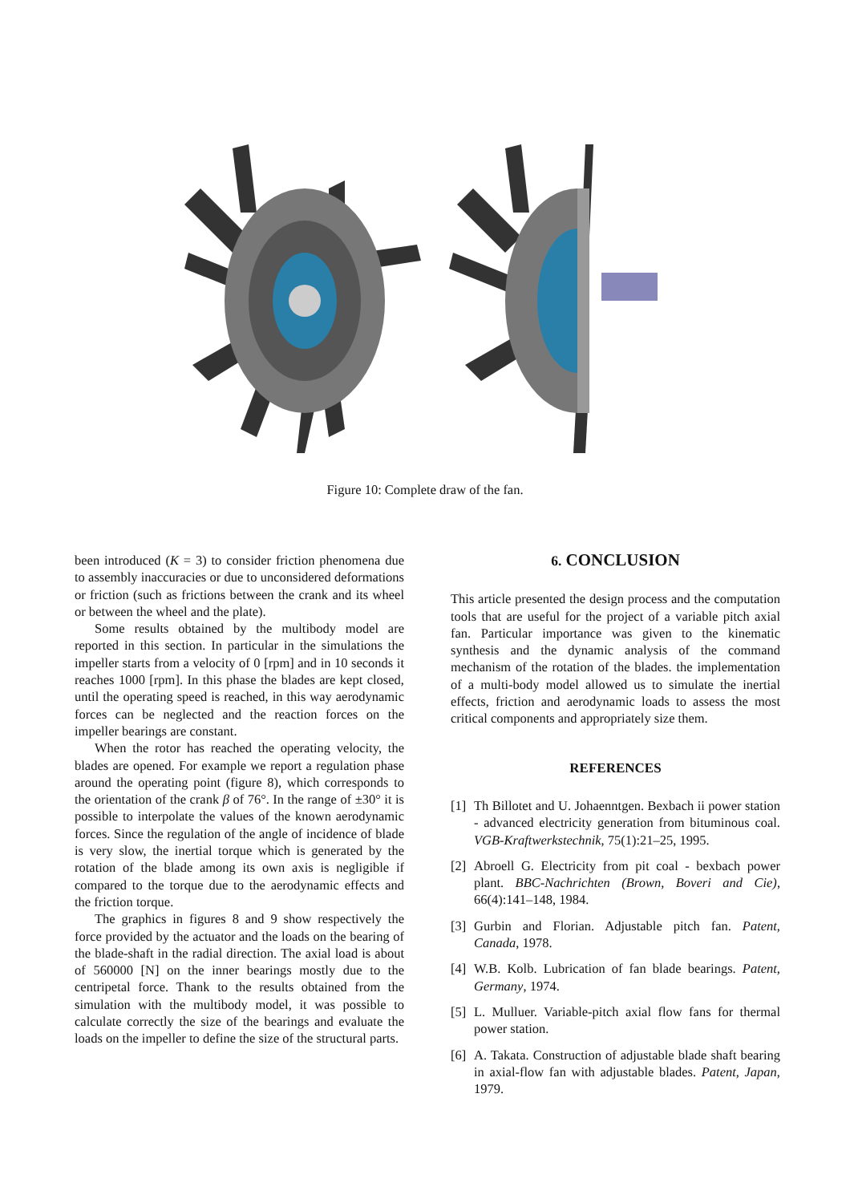Figure 10: Complete draw of the fan.
been introduced (K = 3) to consider friction phenomena due to assembly inaccuracies or due to unconsidered deformations or friction (such as frictions between the crank and its wheel or between the wheel and the plate).
Some results obtained by the multibody model are reported in this section. In particular in the simulations the impeller starts from a velocity of 0 [rpm] and in 10 seconds it reaches 1000 [rpm]. In this phase the blades are kept closed, until the operating speed is reached, in this way aerodynamic forces can be neglected and the reaction forces on the impeller bearings are constant.
When the rotor has reached the operating velocity, the blades are opened. For example we report a regulation phase around the operating point (figure 8), which corresponds to the orientation of the crank β of 76°. In the range of ±30° it is possible to interpolate the values of the known aerodynamic forces. Since the regulation of the angle of incidence of blade is very slow, the inertial torque which is generated by the rotation of the blade among its own axis is negligible if compared to the torque due to the aerodynamic effects and the friction torque.
The graphics in figures 8 and 9 show respectively the force provided by the actuator and the loads on the bearing of the blade-shaft in the radial direction. The axial load is about of 560000 [N] on the inner bearings mostly due to the centripetal force. Thank to the results obtained from the simulation with the multibody model, it was possible to calculate correctly the size of the bearings and evaluate the loads on the impeller to define the size of the structural parts.
6. CONCLUSION
This article presented the design process and the computation tools that are useful for the project of a variable pitch axial fan. Particular importance was given to the kinematic synthesis and the dynamic analysis of the command mechanism of the rotation of the blades. the implementation of a multi-body model allowed us to simulate the inertial effects, friction and aerodynamic loads to assess the most critical components and appropriately size them.
REFERENCES
[1] Th Billotet and U. Johaenntgen. Bexbach ii power station - advanced electricity generation from bituminous coal. VGB-Kraftwerkstechnik, 75(1):21–25, 1995.
[2] Abroell G. Electricity from pit coal - bexbach power plant. BBC-Nachrichten (Brown, Boveri and Cie), 66(4):141–148, 1984.
[3] Gurbin and Florian. Adjustable pitch fan. Patent, Canada, 1978.
[4] W.B. Kolb. Lubrication of fan blade bearings. Patent, Germany, 1974.
[5] L. Mulluer. Variable-pitch axial flow fans for thermal power station.
[6] A. Takata. Construction of adjustable blade shaft bearing in axial-flow fan with adjustable blades. Patent, Japan, 1979.